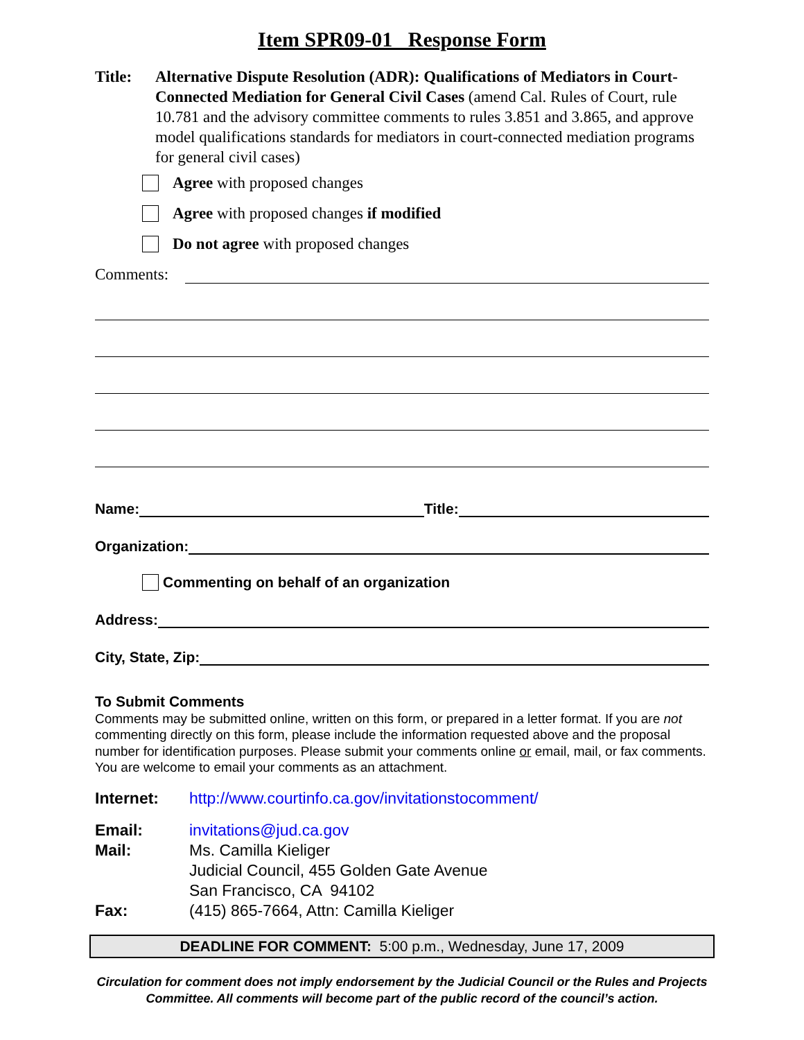Item SPR09-01 Response Form
Title: Alternative Dispute Resolution (ADR): Qualifications of Mediators in Court-Connected Mediation for General Civil Cases (amend Cal. Rules of Court, rule 10.781 and the advisory committee comments to rules 3.851 and 3.865, and approve model qualifications standards for mediators in court-connected mediation programs for general civil cases)
Agree with proposed changes
Agree with proposed changes if modified
Do not agree with proposed changes
Comments:
Name: Title:
Organization:
Commenting on behalf of an organization
Address:
City, State, Zip:
To Submit Comments
Comments may be submitted online, written on this form, or prepared in a letter format. If you are not commenting directly on this form, please include the information requested above and the proposal number for identification purposes. Please submit your comments online or email, mail, or fax comments. You are welcome to email your comments as an attachment.
Internet: http://www.courtinfo.ca.gov/invitationstocomment/
Email: invitations@jud.ca.gov
Mail: Ms. Camilla Kieliger
Judicial Council, 455 Golden Gate Avenue
San Francisco, CA 94102
Fax: (415) 865-7664, Attn: Camilla Kieliger
DEADLINE FOR COMMENT: 5:00 p.m., Wednesday, June 17, 2009
Circulation for comment does not imply endorsement by the Judicial Council or the Rules and Projects Committee. All comments will become part of the public record of the council’s action.